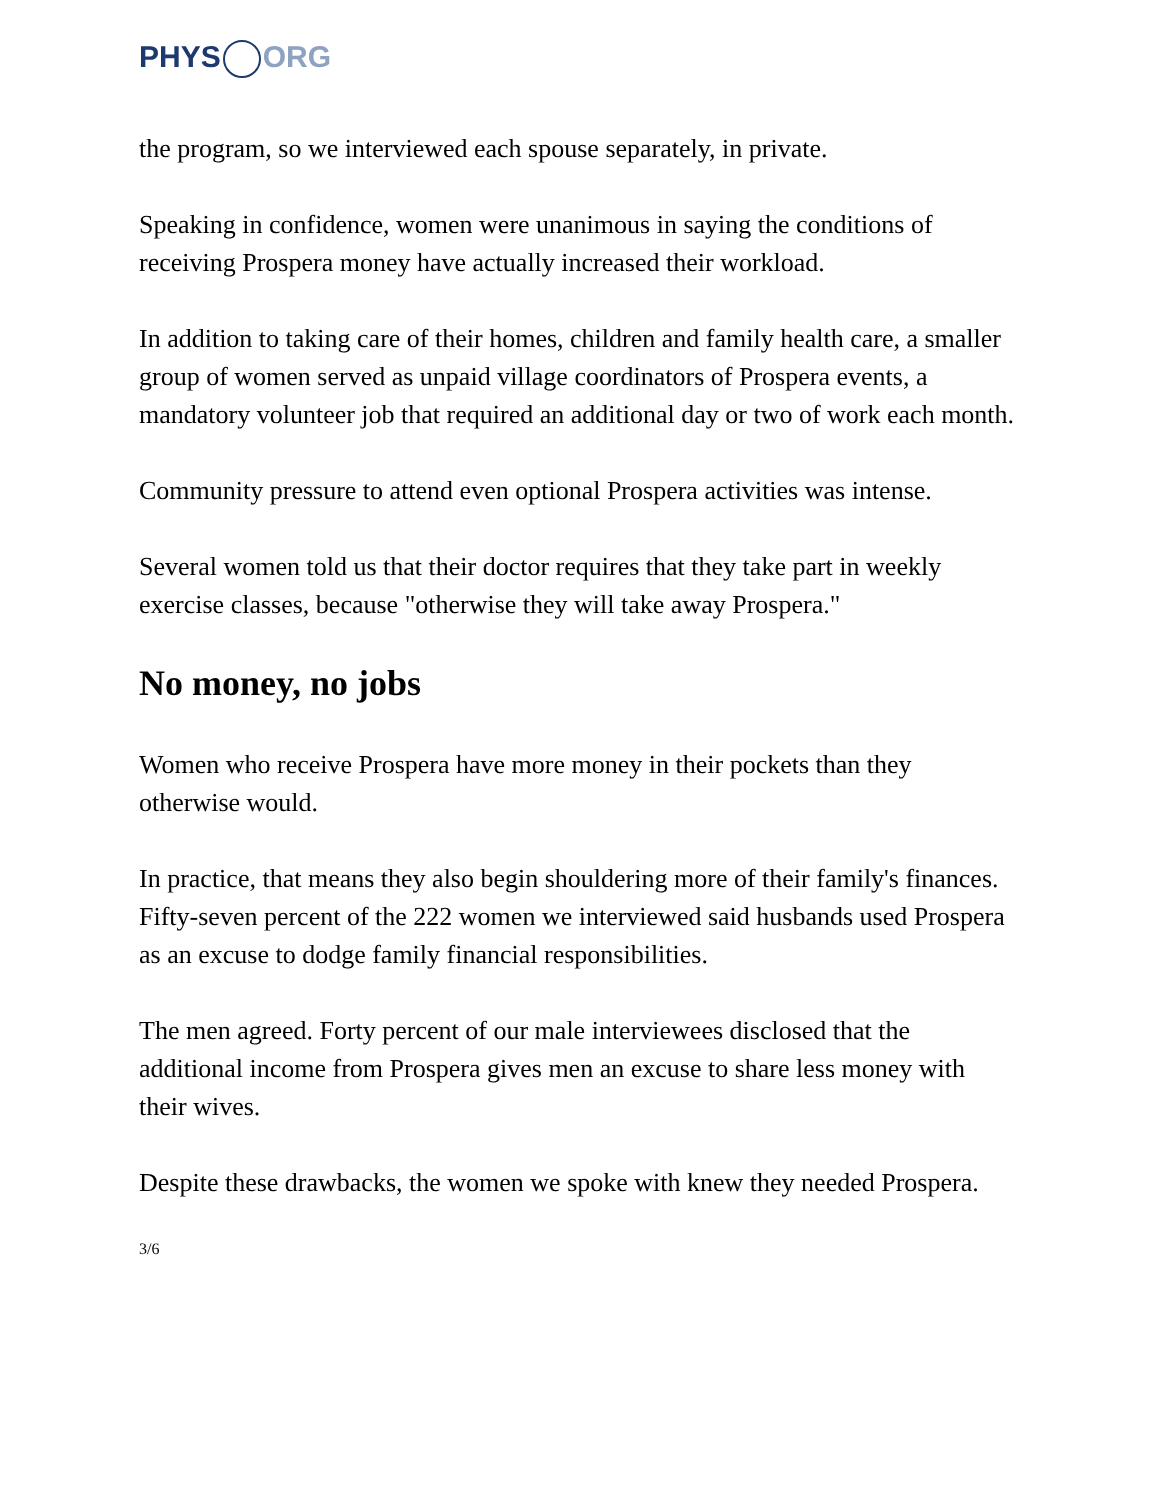PHYS ORG
the program, so we interviewed each spouse separately, in private.
Speaking in confidence, women were unanimous in saying the conditions of receiving Prospera money have actually increased their workload.
In addition to taking care of their homes, children and family health care, a smaller group of women served as unpaid village coordinators of Prospera events, a mandatory volunteer job that required an additional day or two of work each month.
Community pressure to attend even optional Prospera activities was intense.
Several women told us that their doctor requires that they take part in weekly exercise classes, because "otherwise they will take away Prospera."
No money, no jobs
Women who receive Prospera have more money in their pockets than they otherwise would.
In practice, that means they also begin shouldering more of their family's finances. Fifty-seven percent of the 222 women we interviewed said husbands used Prospera as an excuse to dodge family financial responsibilities.
The men agreed. Forty percent of our male interviewees disclosed that the additional income from Prospera gives men an excuse to share less money with their wives.
Despite these drawbacks, the women we spoke with knew they needed Prospera.
3/6